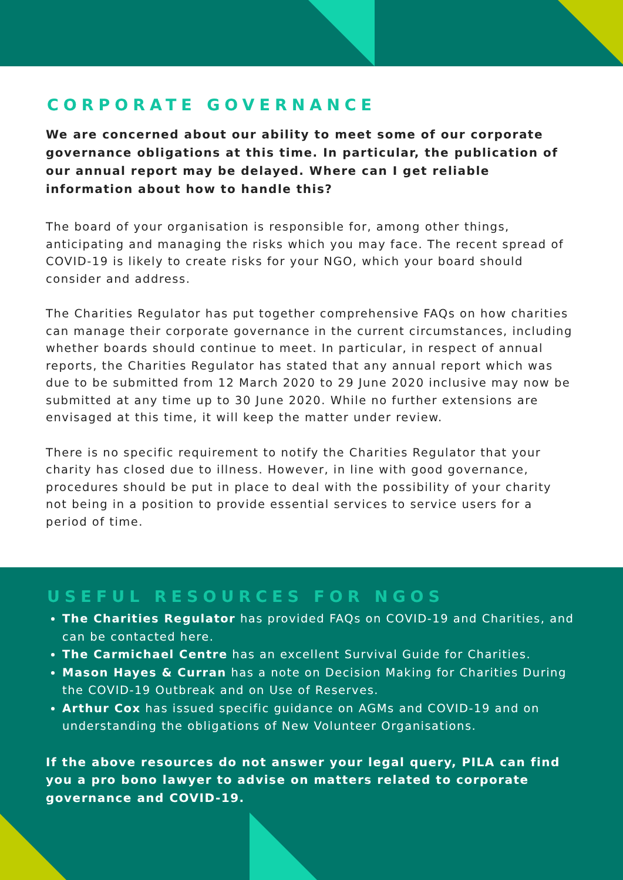CORPORATE GOVERNANCE
We are concerned about our ability to meet some of our corporate governance obligations at this time. In particular, the publication of our annual report may be delayed. Where can I get reliable information about how to handle this?
The board of your organisation is responsible for, among other things, anticipating and managing the risks which you may face. The recent spread of COVID-19 is likely to create risks for your NGO, which your board should consider and address.
The Charities Regulator has put together comprehensive FAQs on how charities can manage their corporate governance in the current circumstances, including whether boards should continue to meet. In particular, in respect of annual reports, the Charities Regulator has stated that any annual report which was due to be submitted from 12 March 2020 to 29 June 2020 inclusive may now be submitted at any time up to 30 June 2020. While no further extensions are envisaged at this time, it will keep the matter under review.
There is no specific requirement to notify the Charities Regulator that your charity has closed due to illness. However, in line with good governance, procedures should be put in place to deal with the possibility of your charity not being in a position to provide essential services to service users for a period of time.
USEFUL RESOURCES FOR NGOS
The Charities Regulator has provided FAQs on COVID-19 and Charities, and can be contacted here.
The Carmichael Centre has an excellent Survival Guide for Charities.
Mason Hayes & Curran has a note on Decision Making for Charities During the COVID-19 Outbreak and on Use of Reserves.
Arthur Cox has issued specific guidance on AGMs and COVID-19 and on understanding the obligations of New Volunteer Organisations.
If the above resources do not answer your legal query, PILA can find you a pro bono lawyer to advise on matters related to corporate governance and COVID-19.